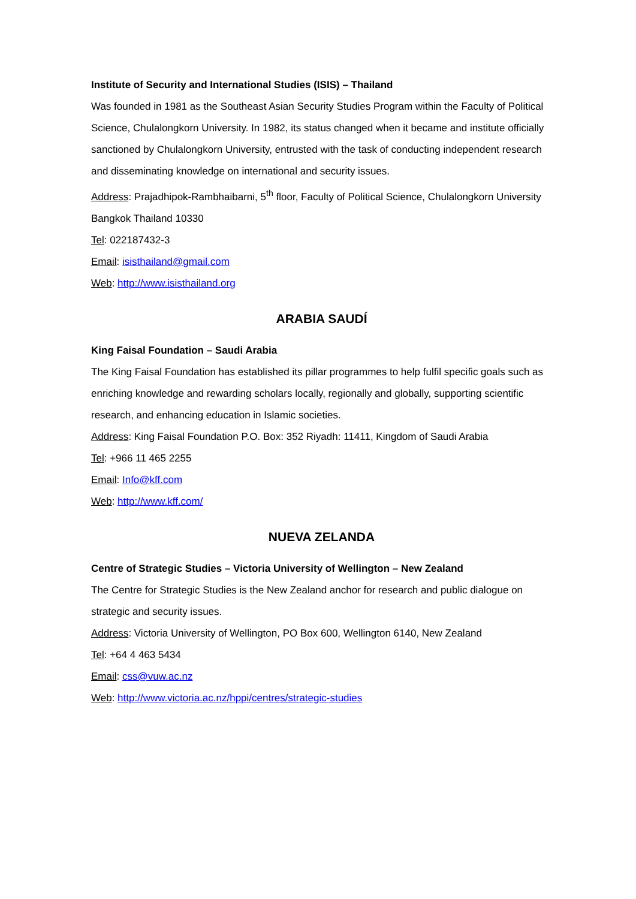Institute of Security and International Studies (ISIS) – Thailand
Was founded in 1981 as the Southeast Asian Security Studies Program within the Faculty of Political Science, Chulalongkorn University. In 1982, its status changed when it became and institute officially sanctioned by Chulalongkorn University, entrusted with the task of conducting independent research and disseminating knowledge on international and security issues.
Address: Prajadhipok-Rambhaibarni, 5<sup>th</sup> floor, Faculty of Political Science, Chulalongkorn University Bangkok Thailand 10330
Tel: 022187432-3
Email: isisthailand@gmail.com
Web: http://www.isisthailand.org
ARABIA SAUDÍ
King Faisal Foundation – Saudi Arabia
The King Faisal Foundation has established its pillar programmes to help fulfil specific goals such as enriching knowledge and rewarding scholars locally, regionally and globally, supporting scientific research, and enhancing education in Islamic societies.
Address: King Faisal Foundation P.O. Box: 352 Riyadh: 11411, Kingdom of Saudi Arabia
Tel: +966 11 465 2255
Email: Info@kff.com
Web: http://www.kff.com/
NUEVA ZELANDA
Centre of Strategic Studies – Victoria University of Wellington – New Zealand
The Centre for Strategic Studies is the New Zealand anchor for research and public dialogue on strategic and security issues.
Address: Victoria University of Wellington, PO Box 600, Wellington 6140, New Zealand
Tel: +64 4 463 5434
Email: css@vuw.ac.nz
Web: http://www.victoria.ac.nz/hppi/centres/strategic-studies